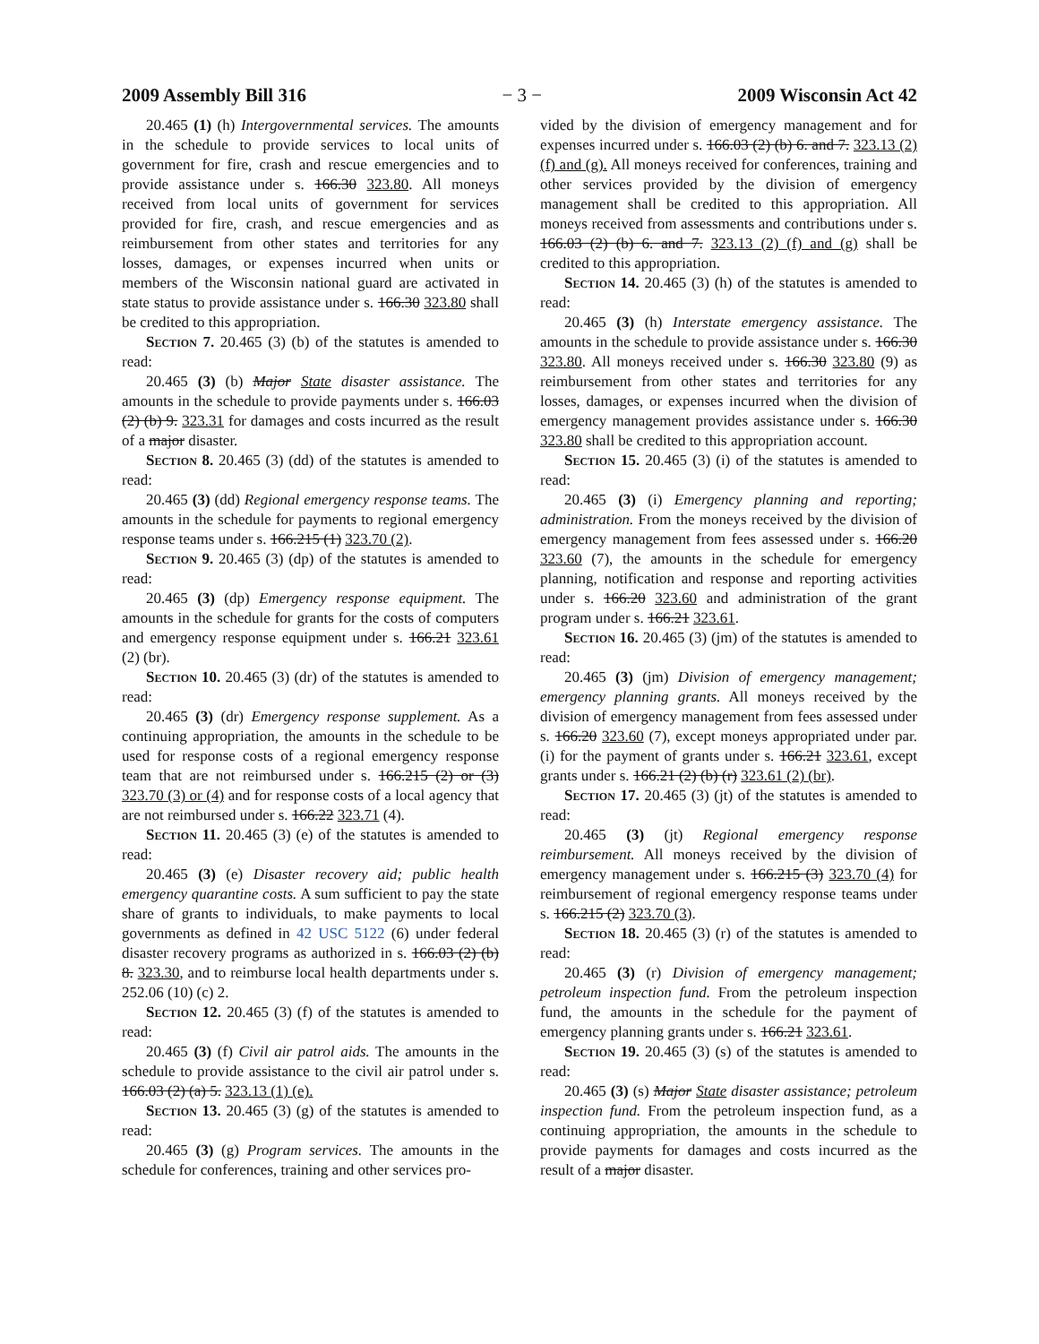2009 Assembly Bill 316 − 3 − 2009 Wisconsin Act 42
20.465 (1) (h) Intergovernmental services. The amounts in the schedule to provide services to local units of government for fire, crash and rescue emergencies and to provide assistance under s. 166.30 323.80. All moneys received from local units of government for services provided for fire, crash, and rescue emergencies and as reimbursement from other states and territories for any losses, damages, or expenses incurred when units or members of the Wisconsin national guard are activated in state status to provide assistance under s. 166.30 323.80 shall be credited to this appropriation.
Section 7. 20.465 (3) (b) of the statutes is amended to read:
20.465 (3) (b) Major State disaster assistance. The amounts in the schedule to provide payments under s. 166.03 (2) (b) 9. 323.31 for damages and costs incurred as the result of a major disaster.
Section 8. 20.465 (3) (dd) of the statutes is amended to read:
20.465 (3) (dd) Regional emergency response teams. The amounts in the schedule for payments to regional emergency response teams under s. 166.215 (1) 323.70 (2).
Section 9. 20.465 (3) (dp) of the statutes is amended to read:
20.465 (3) (dp) Emergency response equipment. The amounts in the schedule for grants for the costs of computers and emergency response equipment under s. 166.21 323.61 (2) (br).
Section 10. 20.465 (3) (dr) of the statutes is amended to read:
20.465 (3) (dr) Emergency response supplement. As a continuing appropriation, the amounts in the schedule to be used for response costs of a regional emergency response team that are not reimbursed under s. 166.215 (2) or (3) 323.70 (3) or (4) and for response costs of a local agency that are not reimbursed under s. 166.22 323.71 (4).
Section 11. 20.465 (3) (e) of the statutes is amended to read:
20.465 (3) (e) Disaster recovery aid; public health emergency quarantine costs. A sum sufficient to pay the state share of grants to individuals, to make payments to local governments as defined in 42 USC 5122 (6) under federal disaster recovery programs as authorized in s. 166.03 (2) (b) 8. 323.30, and to reimburse local health departments under s. 252.06 (10) (c) 2.
Section 12. 20.465 (3) (f) of the statutes is amended to read:
20.465 (3) (f) Civil air patrol aids. The amounts in the schedule to provide assistance to the civil air patrol under s. 166.03 (2) (a) 5. 323.13 (1) (e).
Section 13. 20.465 (3) (g) of the statutes is amended to read:
20.465 (3) (g) Program services. The amounts in the schedule for conferences, training and other services pro-
vided by the division of emergency management and for expenses incurred under s. 166.03 (2) (b) 6. and 7. 323.13 (2) (f) and (g). All moneys received for conferences, training and other services provided by the division of emergency management shall be credited to this appropriation. All moneys received from assessments and contributions under s. 166.03 (2) (b) 6. and 7. 323.13 (2) (f) and (g) shall be credited to this appropriation.
Section 14. 20.465 (3) (h) of the statutes is amended to read:
20.465 (3) (h) Interstate emergency assistance. The amounts in the schedule to provide assistance under s. 166.30 323.80. All moneys received under s. 166.30 323.80 (9) as reimbursement from other states and territories for any losses, damages, or expenses incurred when the division of emergency management provides assistance under s. 166.30 323.80 shall be credited to this appropriation account.
Section 15. 20.465 (3) (i) of the statutes is amended to read:
20.465 (3) (i) Emergency planning and reporting; administration. From the moneys received by the division of emergency management from fees assessed under s. 166.20 323.60 (7), the amounts in the schedule for emergency planning, notification and response and reporting activities under s. 166.20 323.60 and administration of the grant program under s. 166.21 323.61.
Section 16. 20.465 (3) (jm) of the statutes is amended to read:
20.465 (3) (jm) Division of emergency management; emergency planning grants. All moneys received by the division of emergency management from fees assessed under s. 166.20 323.60 (7), except moneys appropriated under par. (i) for the payment of grants under s. 166.21 323.61, except grants under s. 166.21 (2) (b) (r) 323.61 (2) (br).
Section 17. 20.465 (3) (jt) of the statutes is amended to read:
20.465 (3) (jt) Regional emergency response reimbursement. All moneys received by the division of emergency management under s. 166.215 (3) 323.70 (4) for reimbursement of regional emergency response teams under s. 166.215 (2) 323.70 (3).
Section 18. 20.465 (3) (r) of the statutes is amended to read:
20.465 (3) (r) Division of emergency management; petroleum inspection fund. From the petroleum inspection fund, the amounts in the schedule for the payment of emergency planning grants under s. 166.21 323.61.
Section 19. 20.465 (3) (s) of the statutes is amended to read:
20.465 (3) (s) Major State disaster assistance; petroleum inspection fund. From the petroleum inspection fund, as a continuing appropriation, the amounts in the schedule to provide payments for damages and costs incurred as the result of a major disaster.